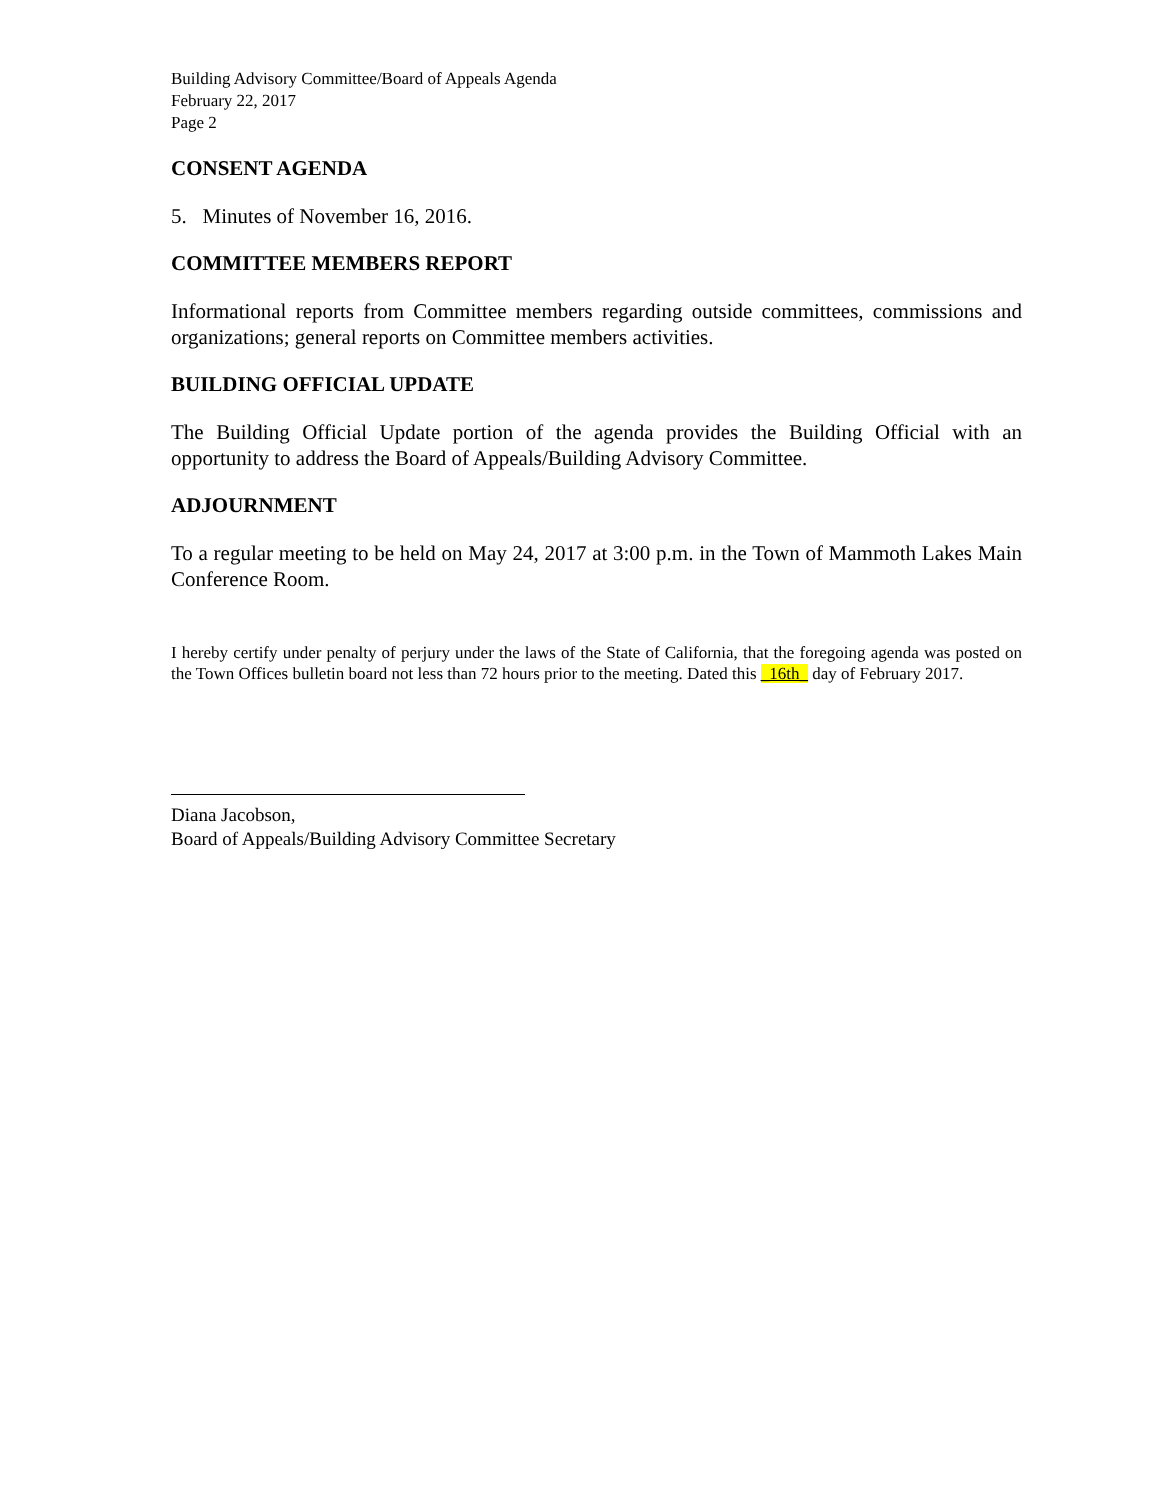Building Advisory Committee/Board of Appeals Agenda
February 22, 2017
Page 2
CONSENT AGENDA
5. Minutes of November 16, 2016.
COMMITTEE MEMBERS REPORT
Informational reports from Committee members regarding outside committees, commissions and organizations; general reports on Committee members activities.
BUILDING OFFICIAL UPDATE
The Building Official Update portion of the agenda provides the Building Official with an opportunity to address the Board of Appeals/Building Advisory Committee.
ADJOURNMENT
To a regular meeting to be held on May 24, 2017 at 3:00 p.m. in the Town of Mammoth Lakes Main Conference Room.
I hereby certify under penalty of perjury under the laws of the State of California, that the foregoing agenda was posted on the Town Offices bulletin board not less than 72 hours prior to the meeting. Dated this _16th_ day of February 2017.
Diana Jacobson,
Board of Appeals/Building Advisory Committee Secretary